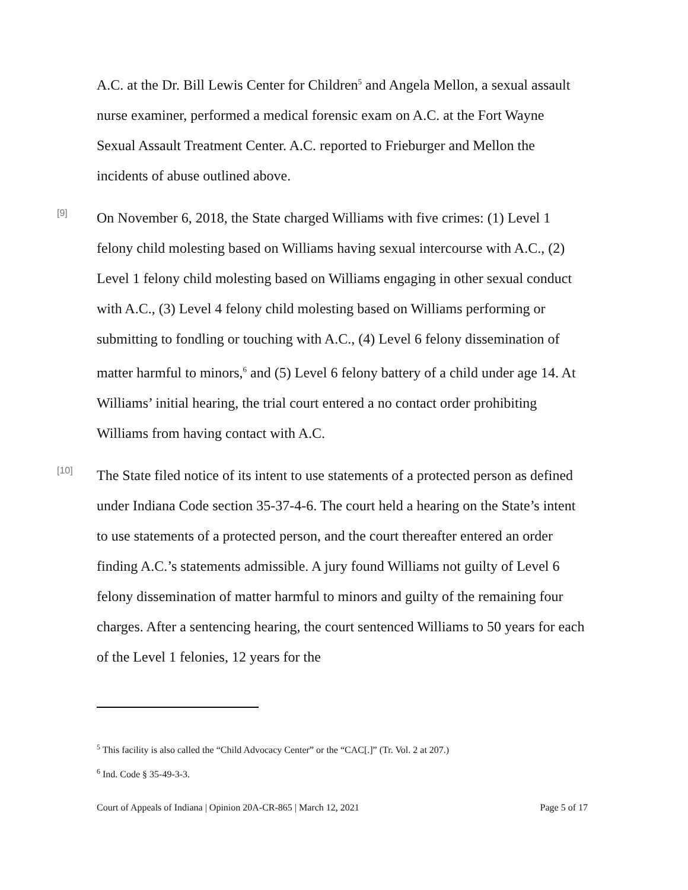A.C. at the Dr. Bill Lewis Center for Children<sup>5</sup> and Angela Mellon, a sexual assault nurse examiner, performed a medical forensic exam on A.C. at the Fort Wayne Sexual Assault Treatment Center. A.C. reported to Frieburger and Mellon the incidents of abuse outlined above.
[9]
On November 6, 2018, the State charged Williams with five crimes: (1) Level 1 felony child molesting based on Williams having sexual intercourse with A.C., (2) Level 1 felony child molesting based on Williams engaging in other sexual conduct with A.C., (3) Level 4 felony child molesting based on Williams performing or submitting to fondling or touching with A.C., (4) Level 6 felony dissemination of matter harmful to minors,<sup>6</sup> and (5) Level 6 felony battery of a child under age 14. At Williams’ initial hearing, the trial court entered a no contact order prohibiting Williams from having contact with A.C.
[10]
The State filed notice of its intent to use statements of a protected person as defined under Indiana Code section 35-37-4-6. The court held a hearing on the State’s intent to use statements of a protected person, and the court thereafter entered an order finding A.C.’s statements admissible. A jury found Williams not guilty of Level 6 felony dissemination of matter harmful to minors and guilty of the remaining four charges. After a sentencing hearing, the court sentenced Williams to 50 years for each of the Level 1 felonies, 12 years for the
<sup>5</sup> This facility is also called the “Child Advocacy Center” or the “CAC[.]” (Tr. Vol. 2 at 207.)
<sup>6</sup> Ind. Code § 35-49-3-3.
Court of Appeals of Indiana | Opinion 20A-CR-865 | March 12, 2021 Page 5 of 17